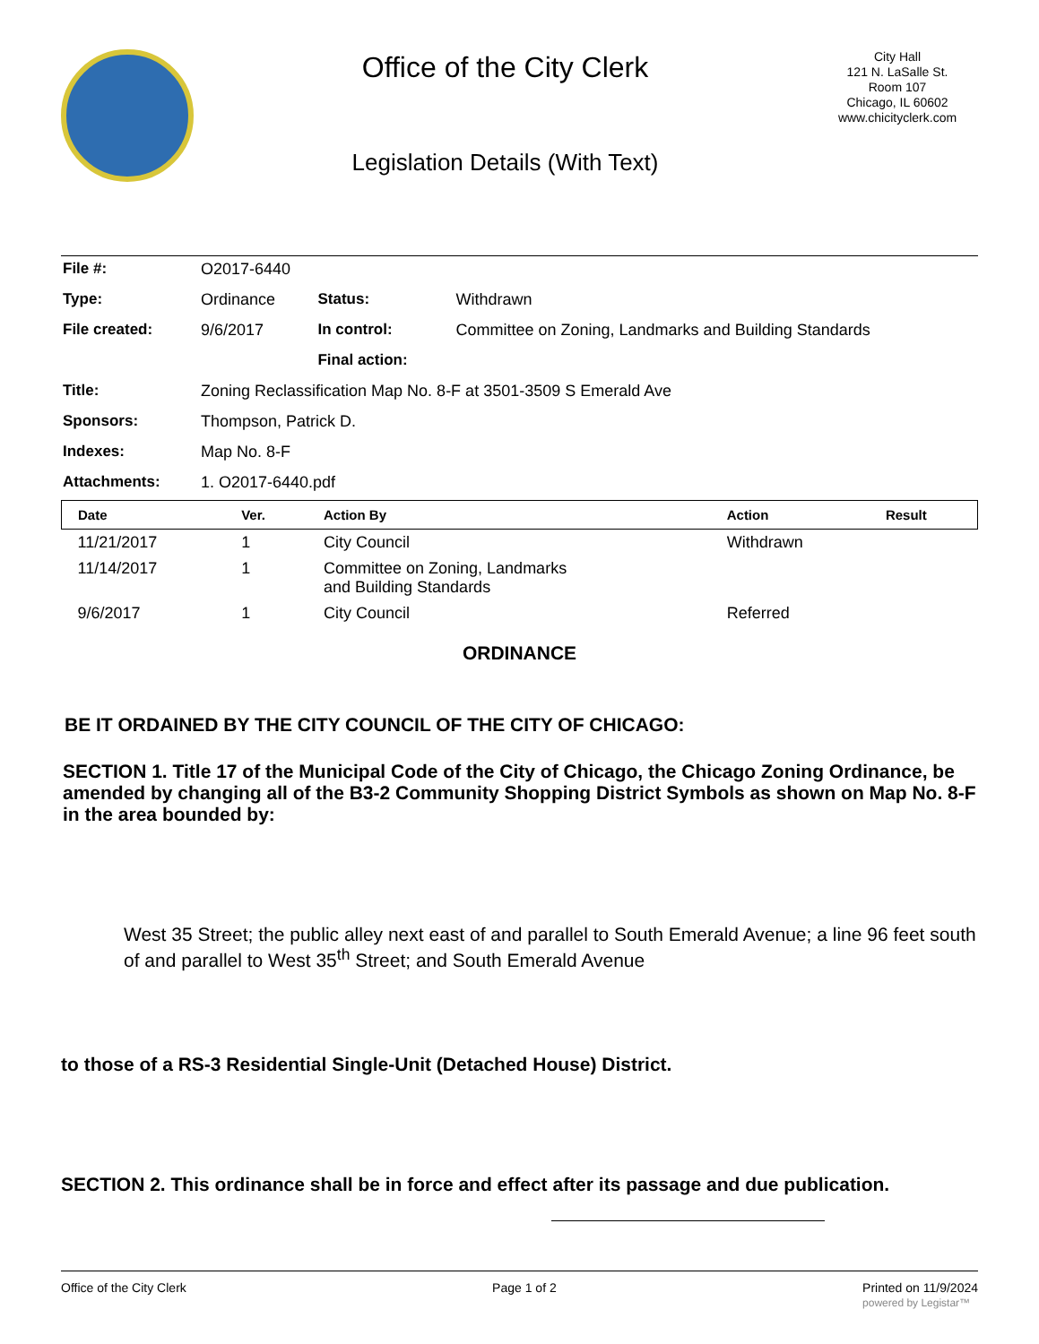Office of the City Clerk
Legislation Details (With Text)
City Hall
121 N. LaSalle St.
Room 107
Chicago, IL 60602
www.chicityclerk.com
| File #: | O2017-6440 | | |
| Type: | Ordinance | Status: | Withdrawn |
| File created: | 9/6/2017 | In control: | Committee on Zoning, Landmarks and Building Standards |
| | | Final action: | |
| Title: | Zoning Reclassification Map No. 8-F at 3501-3509 S Emerald Ave | | |
| Sponsors: | Thompson, Patrick D. | | |
| Indexes: | Map No. 8-F | | |
| Attachments: | 1. O2017-6440.pdf | | |
| Date | Ver. | Action By | Action | Result |
| --- | --- | --- | --- | --- |
| 11/21/2017 | 1 | City Council | Withdrawn | |
| 11/14/2017 | 1 | Committee on Zoning, Landmarks and Building Standards | | |
| 9/6/2017 | 1 | City Council | Referred | |
ORDINANCE
BE IT ORDAINED BY THE CITY COUNCIL OF THE CITY OF CHICAGO:
SECTION 1. Title 17 of the Municipal Code of the City of Chicago, the Chicago Zoning Ordinance, be amended by changing all of the B3-2 Community Shopping District Symbols as shown on Map No. 8-F in the area bounded by:
West 35 Street; the public alley next east of and parallel to South Emerald Avenue; a line 96 feet south of and parallel to West 35<sup>th</sup> Street; and South Emerald Avenue
to those of a RS-3 Residential Single-Unit (Detached House) District.
SECTION 2. This ordinance shall be in force and effect after its passage and due publication.
Office of the City Clerk Page 1 of 2 Printed on 11/9/2024
powered by Legistar™